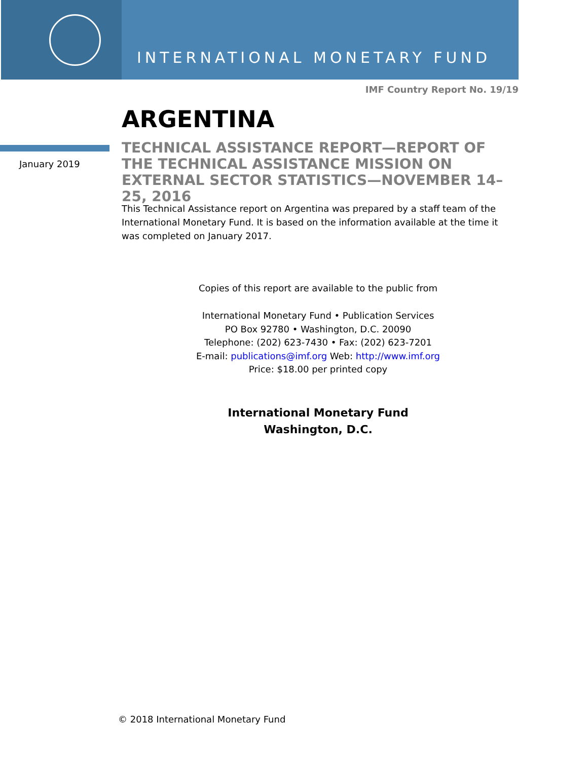INTERNATIONAL MONETARY FUND
IMF Country Report No. 19/19
ARGENTINA
January 2019
TECHNICAL ASSISTANCE REPORT—REPORT OF THE TECHNICAL ASSISTANCE MISSION ON EXTERNAL SECTOR STATISTICS—NOVEMBER 14–25, 2016
This Technical Assistance report on Argentina was prepared by a staff team of the International Monetary Fund. It is based on the information available at the time it was completed on January 2017.
Copies of this report are available to the public from
International Monetary Fund • Publication Services
PO Box 92780 • Washington, D.C. 20090
Telephone: (202) 623-7430 • Fax: (202) 623-7201
E-mail: publications@imf.org Web: http://www.imf.org
Price: $18.00 per printed copy
International Monetary Fund
Washington, D.C.
© 2018 International Monetary Fund